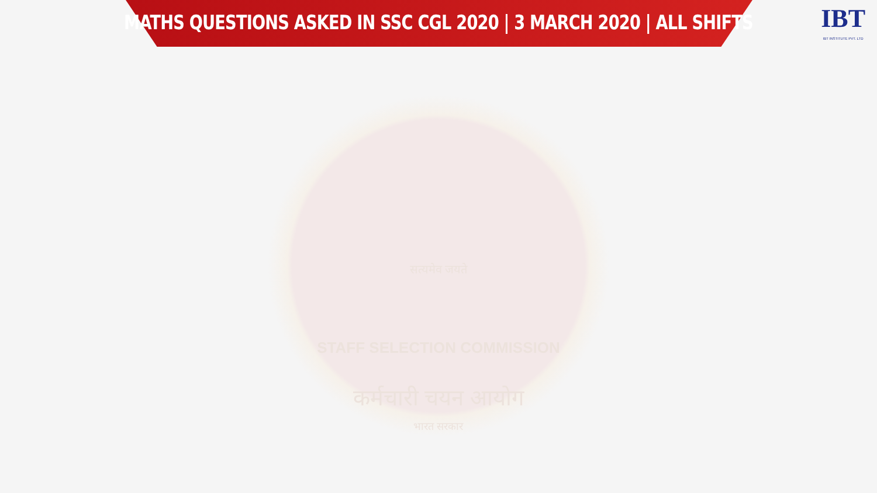MATHS QUESTIONS ASKED IN SSC CGL 2020 | 3 MARCH 2020 | ALL SHIFTS
IBT
IBT INSTITUTE PVT. LTD
सत्यमेव जयते
STAFF SELECTION COMMISSION
कर्मचारी चयन आयोग
भारत सरकार